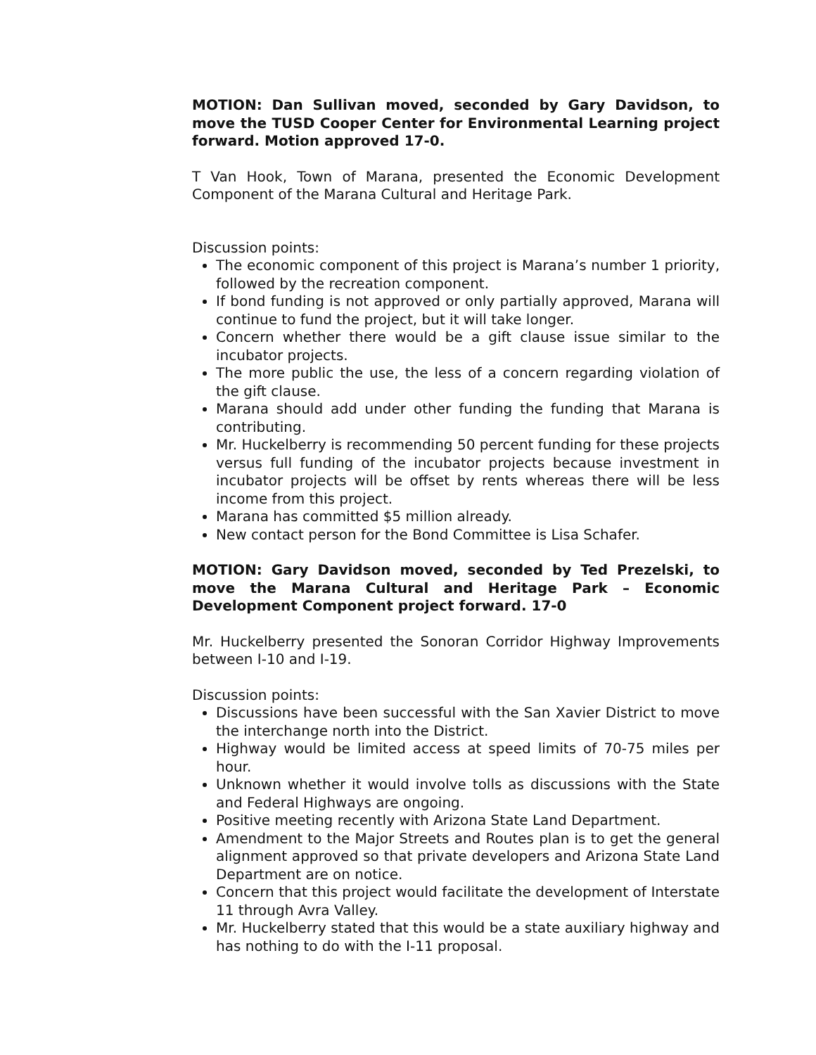MOTION: Dan Sullivan moved, seconded by Gary Davidson, to move the TUSD Cooper Center for Environmental Learning project forward. Motion approved 17-0.
T Van Hook, Town of Marana, presented the Economic Development Component of the Marana Cultural and Heritage Park.
Discussion points:
The economic component of this project is Marana’s number 1 priority, followed by the recreation component.
If bond funding is not approved or only partially approved, Marana will continue to fund the project, but it will take longer.
Concern whether there would be a gift clause issue similar to the incubator projects.
The more public the use, the less of a concern regarding violation of the gift clause.
Marana should add under other funding the funding that Marana is contributing.
Mr. Huckelberry is recommending 50 percent funding for these projects versus full funding of the incubator projects because investment in incubator projects will be offset by rents whereas there will be less income from this project.
Marana has committed $5 million already.
New contact person for the Bond Committee is Lisa Schafer.
MOTION: Gary Davidson moved, seconded by Ted Prezelski, to move the Marana Cultural and Heritage Park – Economic Development Component project forward. 17-0
Mr. Huckelberry presented the Sonoran Corridor Highway Improvements between I-10 and I-19.
Discussion points:
Discussions have been successful with the San Xavier District to move the interchange north into the District.
Highway would be limited access at speed limits of 70-75 miles per hour.
Unknown whether it would involve tolls as discussions with the State and Federal Highways are ongoing.
Positive meeting recently with Arizona State Land Department.
Amendment to the Major Streets and Routes plan is to get the general alignment approved so that private developers and Arizona State Land Department are on notice.
Concern that this project would facilitate the development of Interstate 11 through Avra Valley.
Mr. Huckelberry stated that this would be a state auxiliary highway and has nothing to do with the I-11 proposal.